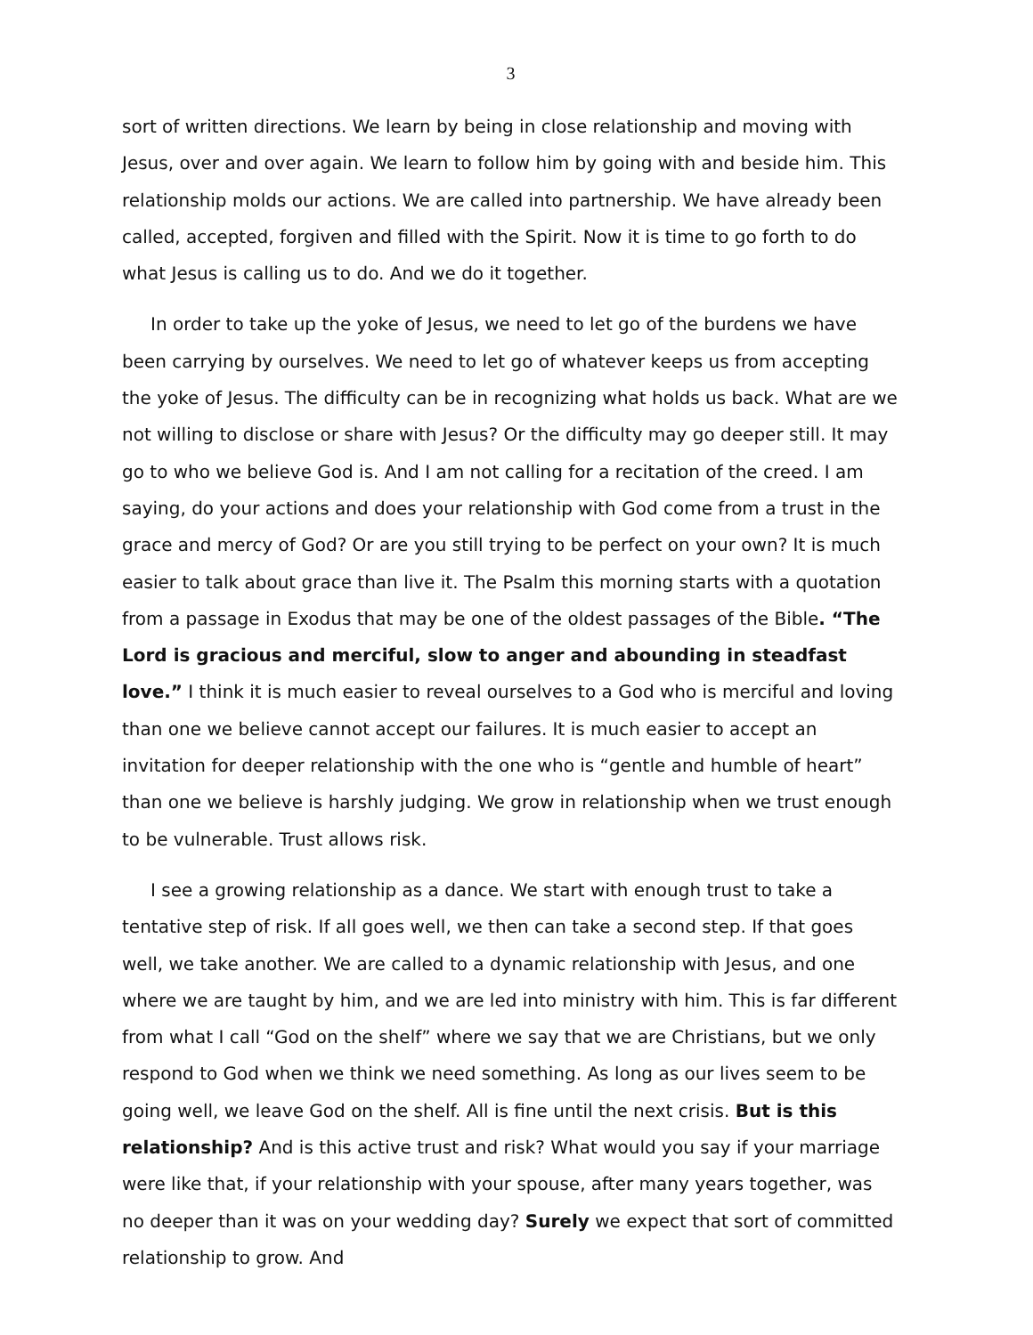3
sort of written directions. We learn by being in close relationship and moving with Jesus, over and over again. We learn to follow him by going with and beside him. This relationship molds our actions. We are called into partnership. We have already been called, accepted, forgiven and filled with the Spirit. Now it is time to go forth to do what Jesus is calling us to do. And we do it together.
In order to take up the yoke of Jesus, we need to let go of the burdens we have been carrying by ourselves. We need to let go of whatever keeps us from accepting the yoke of Jesus. The difficulty can be in recognizing what holds us back. What are we not willing to disclose or share with Jesus? Or the difficulty may go deeper still. It may go to who we believe God is. And I am not calling for a recitation of the creed. I am saying, do your actions and does your relationship with God come from a trust in the grace and mercy of God? Or are you still trying to be perfect on your own? It is much easier to talk about grace than live it. The Psalm this morning starts with a quotation from a passage in Exodus that may be one of the oldest passages of the Bible. “The Lord is gracious and merciful, slow to anger and abounding in steadfast love.” I think it is much easier to reveal ourselves to a God who is merciful and loving than one we believe cannot accept our failures. It is much easier to accept an invitation for deeper relationship with the one who is “gentle and humble of heart” than one we believe is harshly judging. We grow in relationship when we trust enough to be vulnerable. Trust allows risk.
I see a growing relationship as a dance. We start with enough trust to take a tentative step of risk. If all goes well, we then can take a second step. If that goes well, we take another. We are called to a dynamic relationship with Jesus, and one where we are taught by him, and we are led into ministry with him. This is far different from what I call “God on the shelf” where we say that we are Christians, but we only respond to God when we think we need something. As long as our lives seem to be going well, we leave God on the shelf. All is fine until the next crisis. But is this relationship? And is this active trust and risk? What would you say if your marriage were like that, if your relationship with your spouse, after many years together, was no deeper than it was on your wedding day? Surely we expect that sort of committed relationship to grow. And